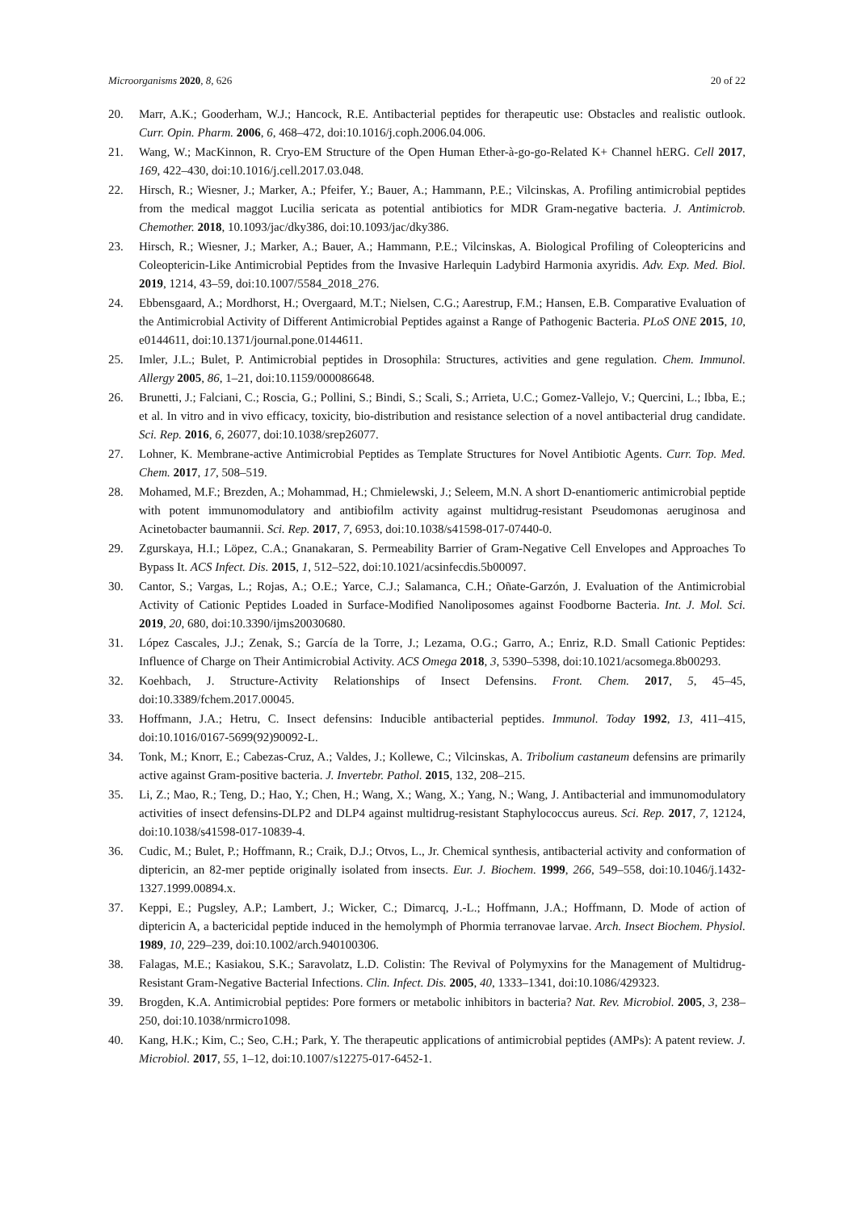Microorganisms 2020, 8, 626 20 of 22
20. Marr, A.K.; Gooderham, W.J.; Hancock, R.E. Antibacterial peptides for therapeutic use: Obstacles and realistic outlook. Curr. Opin. Pharm. 2006, 6, 468–472, doi:10.1016/j.coph.2006.04.006.
21. Wang, W.; MacKinnon, R. Cryo-EM Structure of the Open Human Ether-à-go-go-Related K+ Channel hERG. Cell 2017, 169, 422–430, doi:10.1016/j.cell.2017.03.048.
22. Hirsch, R.; Wiesner, J.; Marker, A.; Pfeifer, Y.; Bauer, A.; Hammann, P.E.; Vilcinskas, A. Profiling antimicrobial peptides from the medical maggot Lucilia sericata as potential antibiotics for MDR Gram-negative bacteria. J. Antimicrob. Chemother. 2018, 10.1093/jac/dky386, doi:10.1093/jac/dky386.
23. Hirsch, R.; Wiesner, J.; Marker, A.; Bauer, A.; Hammann, P.E.; Vilcinskas, A. Biological Profiling of Coleoptericins and Coleoptericin-Like Antimicrobial Peptides from the Invasive Harlequin Ladybird Harmonia axyridis. Adv. Exp. Med. Biol. 2019, 1214, 43–59, doi:10.1007/5584_2018_276.
24. Ebbensgaard, A.; Mordhorst, H.; Overgaard, M.T.; Nielsen, C.G.; Aarestrup, F.M.; Hansen, E.B. Comparative Evaluation of the Antimicrobial Activity of Different Antimicrobial Peptides against a Range of Pathogenic Bacteria. PLoS ONE 2015, 10, e0144611, doi:10.1371/journal.pone.0144611.
25. Imler, J.L.; Bulet, P. Antimicrobial peptides in Drosophila: Structures, activities and gene regulation. Chem. Immunol. Allergy 2005, 86, 1–21, doi:10.1159/000086648.
26. Brunetti, J.; Falciani, C.; Roscia, G.; Pollini, S.; Bindi, S.; Scali, S.; Arrieta, U.C.; Gomez-Vallejo, V.; Quercini, L.; Ibba, E.; et al. In vitro and in vivo efficacy, toxicity, bio-distribution and resistance selection of a novel antibacterial drug candidate. Sci. Rep. 2016, 6, 26077, doi:10.1038/srep26077.
27. Lohner, K. Membrane-active Antimicrobial Peptides as Template Structures for Novel Antibiotic Agents. Curr. Top. Med. Chem. 2017, 17, 508–519.
28. Mohamed, M.F.; Brezden, A.; Mohammad, H.; Chmielewski, J.; Seleem, M.N. A short D-enantiomeric antimicrobial peptide with potent immunomodulatory and antibiofilm activity against multidrug-resistant Pseudomonas aeruginosa and Acinetobacter baumannii. Sci. Rep. 2017, 7, 6953, doi:10.1038/s41598-017-07440-0.
29. Zgurskaya, H.I.; Löpez, C.A.; Gnanakaran, S. Permeability Barrier of Gram-Negative Cell Envelopes and Approaches To Bypass It. ACS Infect. Dis. 2015, 1, 512–522, doi:10.1021/acsinfecdis.5b00097.
30. Cantor, S.; Vargas, L.; Rojas, A.; O.E.; Yarce, C.J.; Salamanca, C.H.; Oñate-Garzón, J. Evaluation of the Antimicrobial Activity of Cationic Peptides Loaded in Surface-Modified Nanoliposomes against Foodborne Bacteria. Int. J. Mol. Sci. 2019, 20, 680, doi:10.3390/ijms20030680.
31. López Cascales, J.J.; Zenak, S.; García de la Torre, J.; Lezama, O.G.; Garro, A.; Enriz, R.D. Small Cationic Peptides: Influence of Charge on Their Antimicrobial Activity. ACS Omega 2018, 3, 5390–5398, doi:10.1021/acsomega.8b00293.
32. Koehbach, J. Structure-Activity Relationships of Insect Defensins. Front. Chem. 2017, 5, 45–45, doi:10.3389/fchem.2017.00045.
33. Hoffmann, J.A.; Hetru, C. Insect defensins: Inducible antibacterial peptides. Immunol. Today 1992, 13, 411–415, doi:10.1016/0167-5699(92)90092-L.
34. Tonk, M.; Knorr, E.; Cabezas-Cruz, A.; Valdes, J.; Kollewe, C.; Vilcinskas, A. Tribolium castaneum defensins are primarily active against Gram-positive bacteria. J. Invertebr. Pathol. 2015, 132, 208–215.
35. Li, Z.; Mao, R.; Teng, D.; Hao, Y.; Chen, H.; Wang, X.; Wang, X.; Yang, N.; Wang, J. Antibacterial and immunomodulatory activities of insect defensins-DLP2 and DLP4 against multidrug-resistant Staphylococcus aureus. Sci. Rep. 2017, 7, 12124, doi:10.1038/s41598-017-10839-4.
36. Cudic, M.; Bulet, P.; Hoffmann, R.; Craik, D.J.; Otvos, L., Jr. Chemical synthesis, antibacterial activity and conformation of diptericin, an 82-mer peptide originally isolated from insects. Eur. J. Biochem. 1999, 266, 549–558, doi:10.1046/j.1432-1327.1999.00894.x.
37. Keppi, E.; Pugsley, A.P.; Lambert, J.; Wicker, C.; Dimarcq, J.-L.; Hoffmann, J.A.; Hoffmann, D. Mode of action of diptericin A, a bactericidal peptide induced in the hemolymph of Phormia terranovae larvae. Arch. Insect Biochem. Physiol. 1989, 10, 229–239, doi:10.1002/arch.940100306.
38. Falagas, M.E.; Kasiakou, S.K.; Saravolatz, L.D. Colistin: The Revival of Polymyxins for the Management of Multidrug-Resistant Gram-Negative Bacterial Infections. Clin. Infect. Dis. 2005, 40, 1333–1341, doi:10.1086/429323.
39. Brogden, K.A. Antimicrobial peptides: Pore formers or metabolic inhibitors in bacteria? Nat. Rev. Microbiol. 2005, 3, 238–250, doi:10.1038/nrmicro1098.
40. Kang, H.K.; Kim, C.; Seo, C.H.; Park, Y. The therapeutic applications of antimicrobial peptides (AMPs): A patent review. J. Microbiol. 2017, 55, 1–12, doi:10.1007/s12275-017-6452-1.